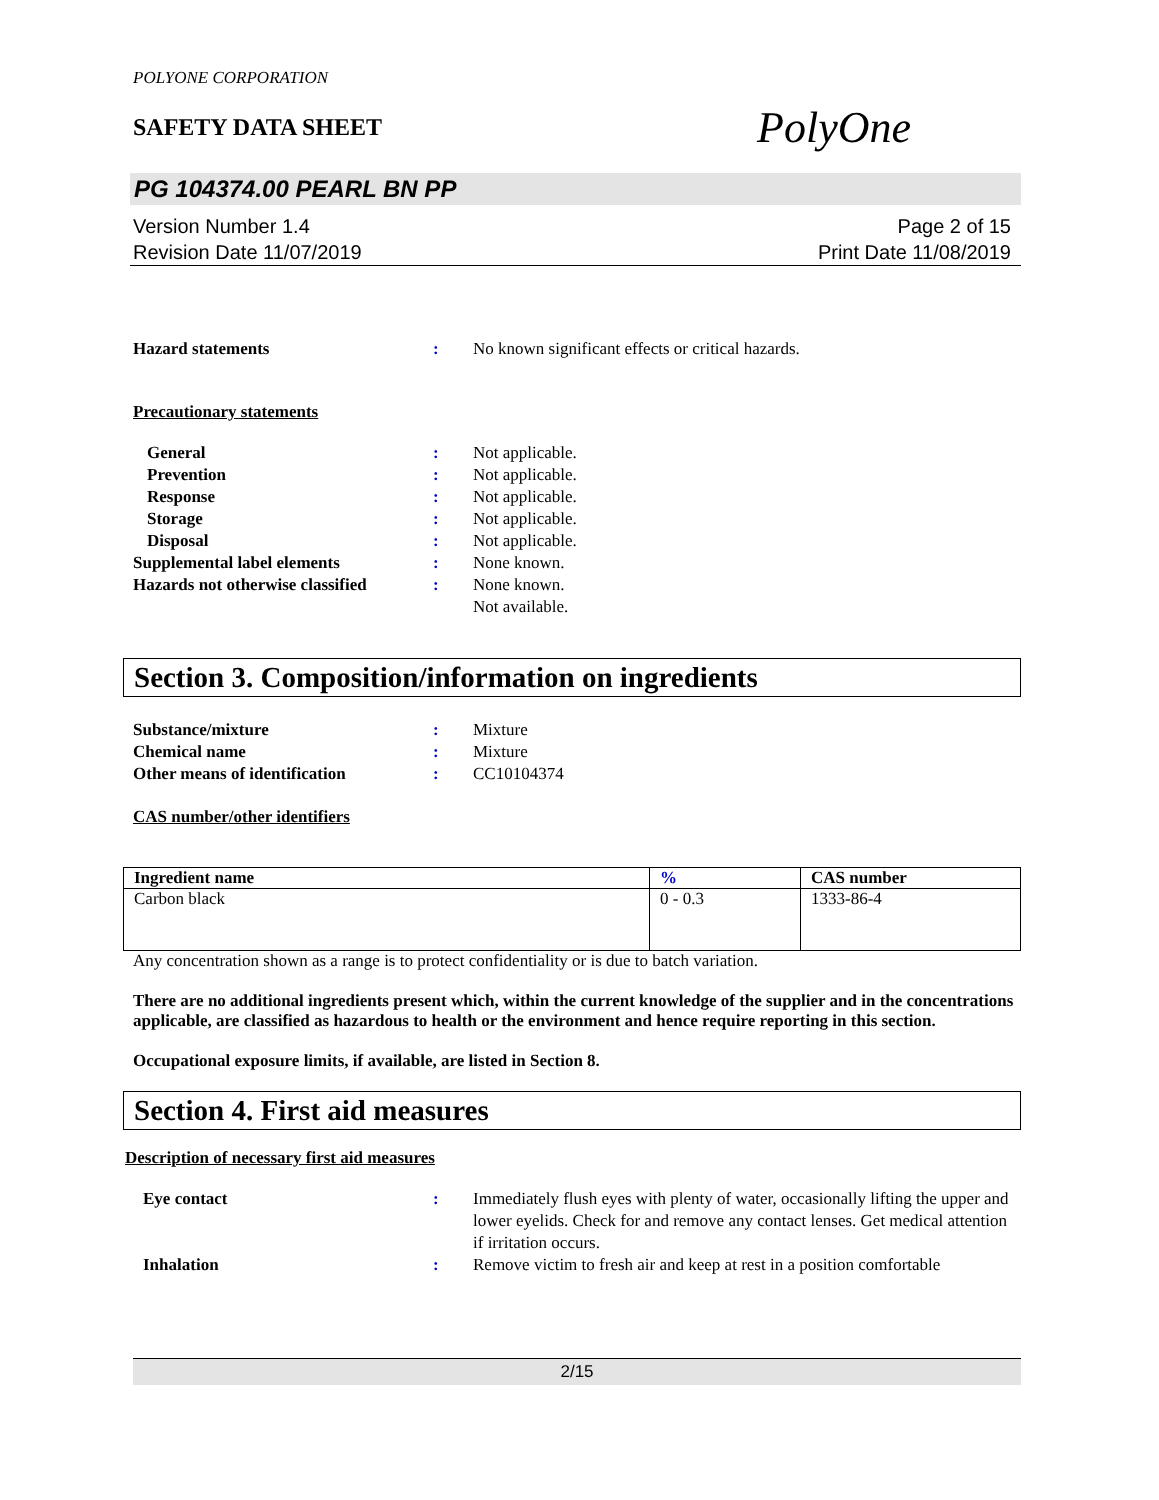POLYONE CORPORATION
SAFETY DATA SHEET
PolyOne
PG 104374.00 PEARL BN PP
Version Number 1.4
Revision Date 11/07/2019
Page 2 of 15
Print Date 11/08/2019
Hazard statements : No known significant effects or critical hazards.
Precautionary statements
General : Not applicable.
Prevention : Not applicable.
Response : Not applicable.
Storage : Not applicable.
Disposal : Not applicable.
Supplemental label elements : None known.
Hazards not otherwise classified
: None known.
Not available.
Section 3. Composition/information on ingredients
Substance/mixture : Mixture
Chemical name : Mixture
Other means of identification : CC10104374
CAS number/other identifiers
| Ingredient name | % | CAS number |
| --- | --- | --- |
| Carbon black | 0 - 0.3 | 1333-86-4 |
Any concentration shown as a range is to protect confidentiality or is due to batch variation.
There are no additional ingredients present which, within the current knowledge of the supplier and in the concentrations applicable, are classified as hazardous to health or the environment and hence require reporting in this section.
Occupational exposure limits, if available, are listed in Section 8.
Section 4. First aid measures
Description of necessary first aid measures
Eye contact : Immediately flush eyes with plenty of water, occasionally lifting the upper and lower eyelids. Check for and remove any contact lenses. Get medical attention if irritation occurs.
Inhalation : Remove victim to fresh air and keep at rest in a position comfortable
2/15